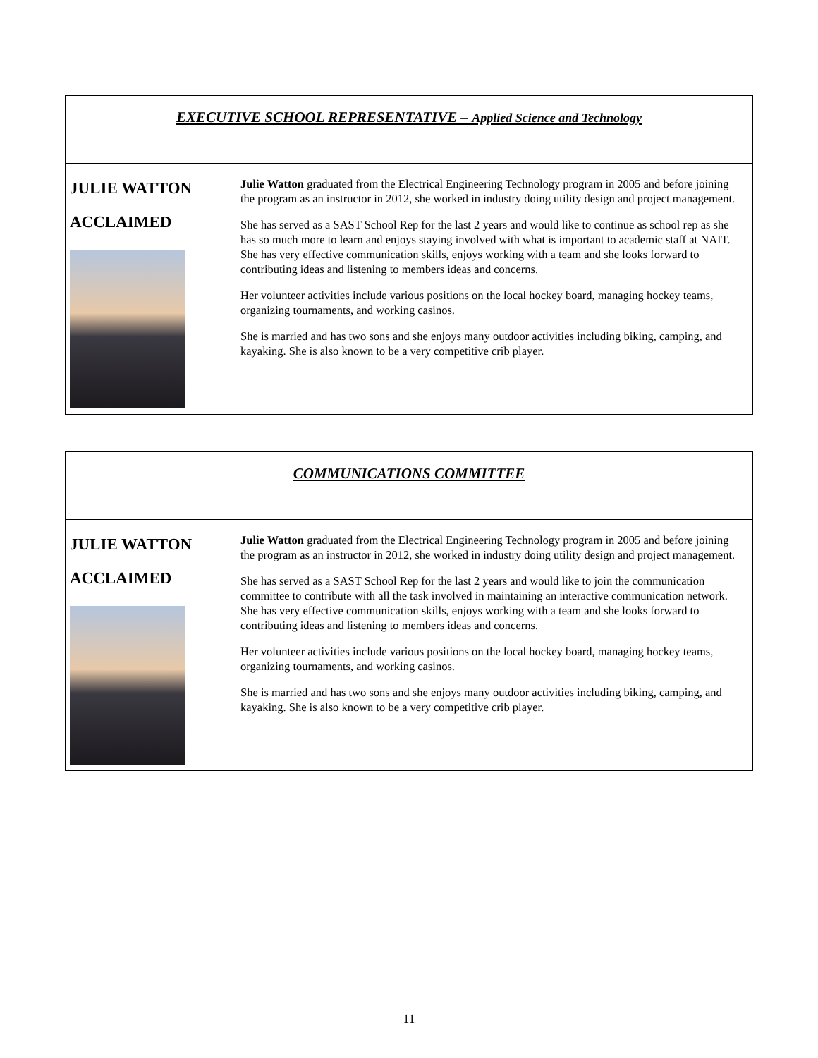| EXECUTIVE SCHOOL REPRESENTATIVE – Applied Science and Technology | |
| JULIE WATTON ACCLAIMED | Julie Watton graduated from the Electrical Engineering Technology program in 2005 and before joining the program as an instructor in 2012, she worked in industry doing utility design and project management. She has served as a SAST School Rep for the last 2 years and would like to continue as school rep as she has so much more to learn and enjoys staying involved with what is important to academic staff at NAIT. She has very effective communication skills, enjoys working with a team and she looks forward to contributing ideas and listening to members ideas and concerns. Her volunteer activities include various positions on the local hockey board, managing hockey teams, organizing tournaments, and working casinos. She is married and has two sons and she enjoys many outdoor activities including biking, camping, and kayaking. She is also known to be a very competitive crib player. |
| COMMUNICATIONS COMMITTEE | |
| JULIE WATTON ACCLAIMED | Julie Watton graduated from the Electrical Engineering Technology program in 2005 and before joining the program as an instructor in 2012, she worked in industry doing utility design and project management. She has served as a SAST School Rep for the last 2 years and would like to join the communication committee to contribute with all the task involved in maintaining an interactive communication network. She has very effective communication skills, enjoys working with a team and she looks forward to contributing ideas and listening to members ideas and concerns. Her volunteer activities include various positions on the local hockey board, managing hockey teams, organizing tournaments, and working casinos. She is married and has two sons and she enjoys many outdoor activities including biking, camping, and kayaking. She is also known to be a very competitive crib player. |
11